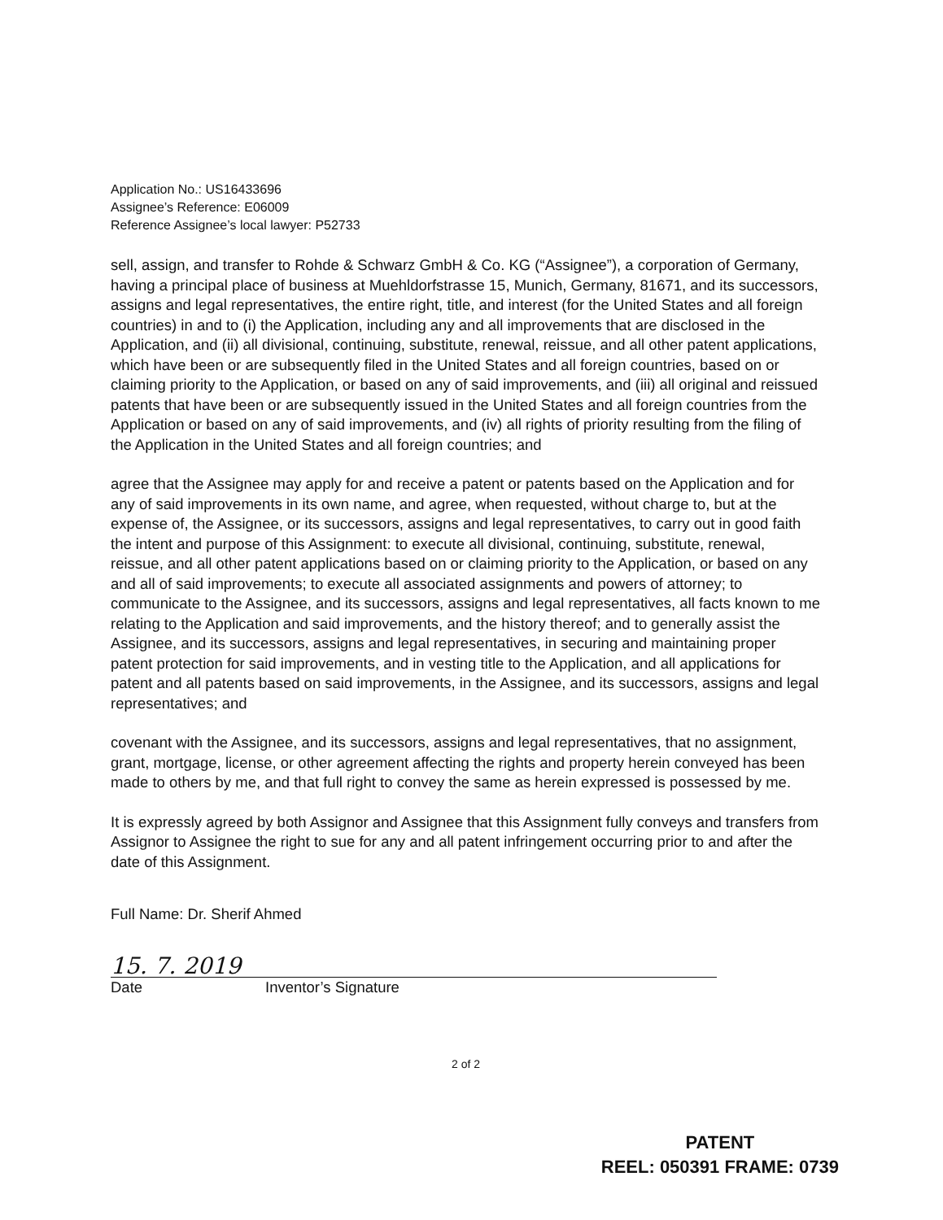Application No.: US16433696
Assignee’s Reference: E06009
Reference Assignee’s local lawyer: P52733
sell, assign, and transfer to Rohde & Schwarz GmbH & Co. KG (“Assignee”), a corporation of Germany, having a principal place of business at Muehldorfstrasse 15, Munich, Germany, 81671, and its successors, assigns and legal representatives, the entire right, title, and interest (for the United States and all foreign countries) in and to (i) the Application, including any and all improvements that are disclosed in the Application, and (ii) all divisional, continuing, substitute, renewal, reissue, and all other patent applications, which have been or are subsequently filed in the United States and all foreign countries, based on or claiming priority to the Application, or based on any of said improvements, and (iii) all original and reissued patents that have been or are subsequently issued in the United States and all foreign countries from the Application or based on any of said improvements, and (iv) all rights of priority resulting from the filing of the Application in the United States and all foreign countries; and
agree that the Assignee may apply for and receive a patent or patents based on the Application and for any of said improvements in its own name, and agree, when requested, without charge to, but at the expense of, the Assignee, or its successors, assigns and legal representatives, to carry out in good faith the intent and purpose of this Assignment: to execute all divisional, continuing, substitute, renewal, reissue, and all other patent applications based on or claiming priority to the Application, or based on any and all of said improvements; to execute all associated assignments and powers of attorney; to communicate to the Assignee, and its successors, assigns and legal representatives, all facts known to me relating to the Application and said improvements, and the history thereof; and to generally assist the Assignee, and its successors, assigns and legal representatives, in securing and maintaining proper patent protection for said improvements, and in vesting title to the Application, and all applications for patent and all patents based on said improvements, in the Assignee, and its successors, assigns and legal representatives; and
covenant with the Assignee, and its successors, assigns and legal representatives, that no assignment, grant, mortgage, license, or other agreement affecting the rights and property herein conveyed has been made to others by me, and that full right to convey the same as herein expressed is possessed by me.
It is expressly agreed by both Assignor and Assignee that this Assignment fully conveys and transfers from Assignor to Assignee the right to sue for any and all patent infringement occurring prior to and after the date of this Assignment.
Full Name: Dr. Sherif Ahmed
15. 7. 2019
Date Inventor’s Signature
2 of 2
PATENT
REEL: 050391 FRAME: 0739